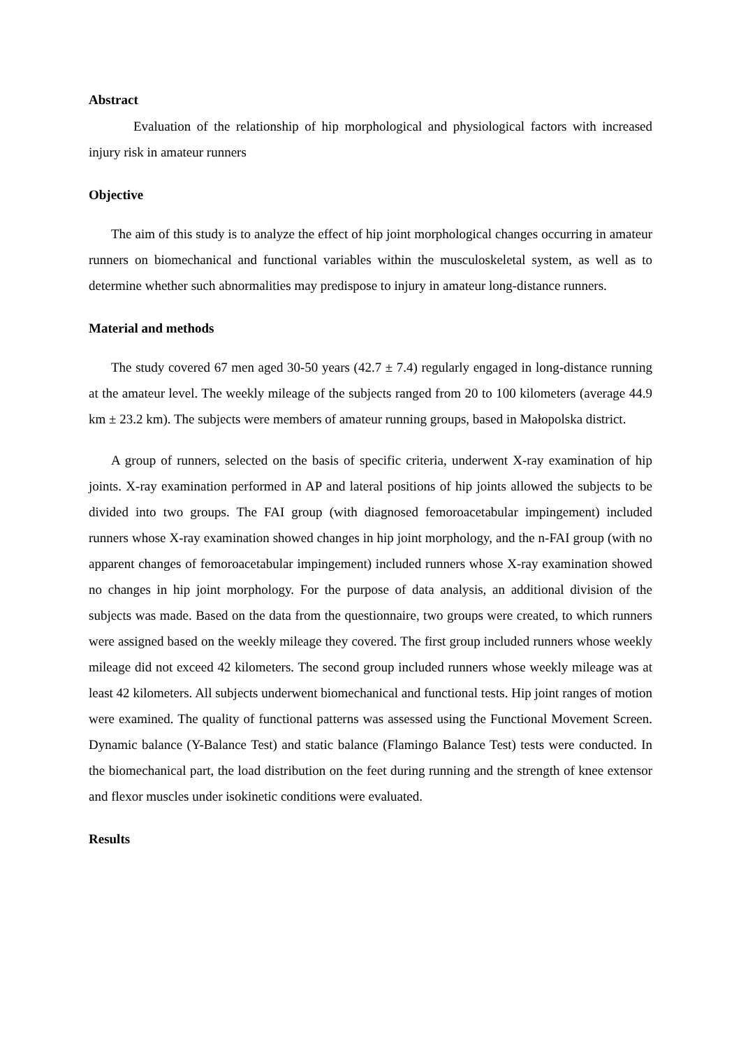Abstract
Evaluation of the relationship of hip morphological and physiological factors with increased injury risk in amateur runners
Objective
The aim of this study is to analyze the effect of hip joint morphological changes occurring in amateur runners on biomechanical and functional variables within the musculoskeletal system, as well as to determine whether such abnormalities may predispose to injury in amateur long-distance runners.
Material and methods
The study covered 67 men aged 30-50 years (42.7 ± 7.4) regularly engaged in long-distance running at the amateur level. The weekly mileage of the subjects ranged from 20 to 100 kilometers (average 44.9 km ± 23.2 km). The subjects were members of amateur running groups, based in Małopolska district.
A group of runners, selected on the basis of specific criteria, underwent X-ray examination of hip joints. X-ray examination performed in AP and lateral positions of hip joints allowed the subjects to be divided into two groups. The FAI group (with diagnosed femoroacetabular impingement) included runners whose X-ray examination showed changes in hip joint morphology, and the n-FAI group (with no apparent changes of femoroacetabular impingement) included runners whose X-ray examination showed no changes in hip joint morphology. For the purpose of data analysis, an additional division of the subjects was made. Based on the data from the questionnaire, two groups were created, to which runners were assigned based on the weekly mileage they covered. The first group included runners whose weekly mileage did not exceed 42 kilometers. The second group included runners whose weekly mileage was at least 42 kilometers. All subjects underwent biomechanical and functional tests. Hip joint ranges of motion were examined. The quality of functional patterns was assessed using the Functional Movement Screen. Dynamic balance (Y-Balance Test) and static balance (Flamingo Balance Test) tests were conducted. In the biomechanical part, the load distribution on the feet during running and the strength of knee extensor and flexor muscles under isokinetic conditions were evaluated.
Results